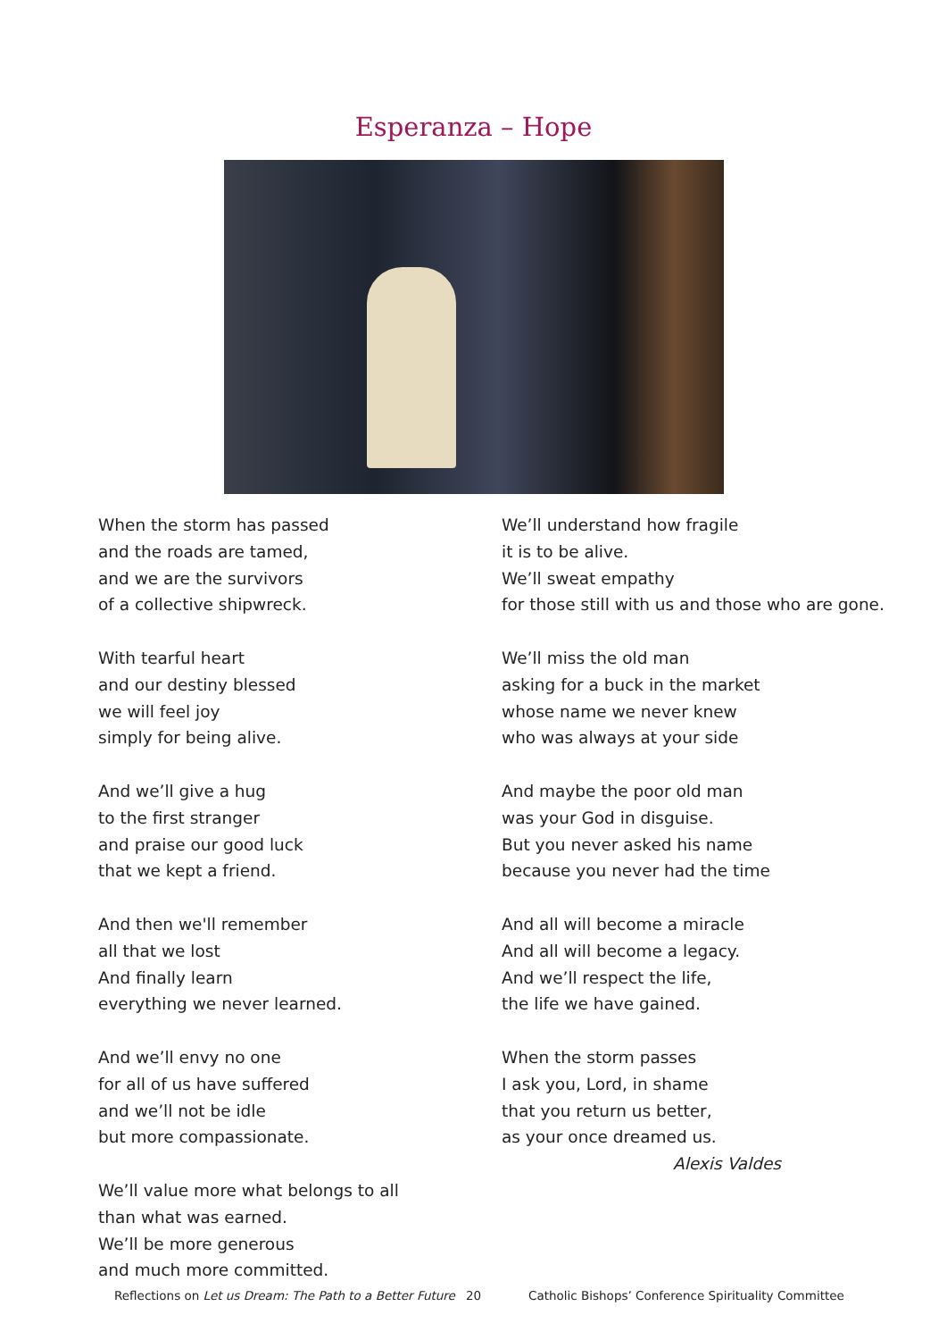Esperanza – Hope
When the storm has passed
and the roads are tamed,
and we are the survivors
of a collective shipwreck.
With tearful heart
and our destiny blessed
we will feel joy
simply for being alive.
And we’ll give a hug
to the first stranger
and praise our good luck
that we kept a friend.
And then we'll remember
all that we lost
And finally learn
everything we never learned.
And we’ll envy no one
for all of us have suffered
and we’ll not be idle
but more compassionate.
We’ll value more what belongs to all
than what was earned.
We’ll be more generous
and much more committed.
We’ll understand how fragile
it is to be alive.
We’ll sweat empathy
for those still with us and those who are gone.
We’ll miss the old man
asking for a buck in the market
whose name we never knew
who was always at your side
And maybe the poor old man
was your God in disguise.
But you never asked his name
because you never had the time
And all will become a miracle
And all will become a legacy.
And we’ll respect the life,
the life we have gained.
When the storm passes
I ask you, Lord, in shame
that you return us better,
as your once dreamed us.
Alexis Valdes
Reflections on Let us Dream: The Path to a Better Future 20 Catholic Bishops’ Conference Spirituality Committee